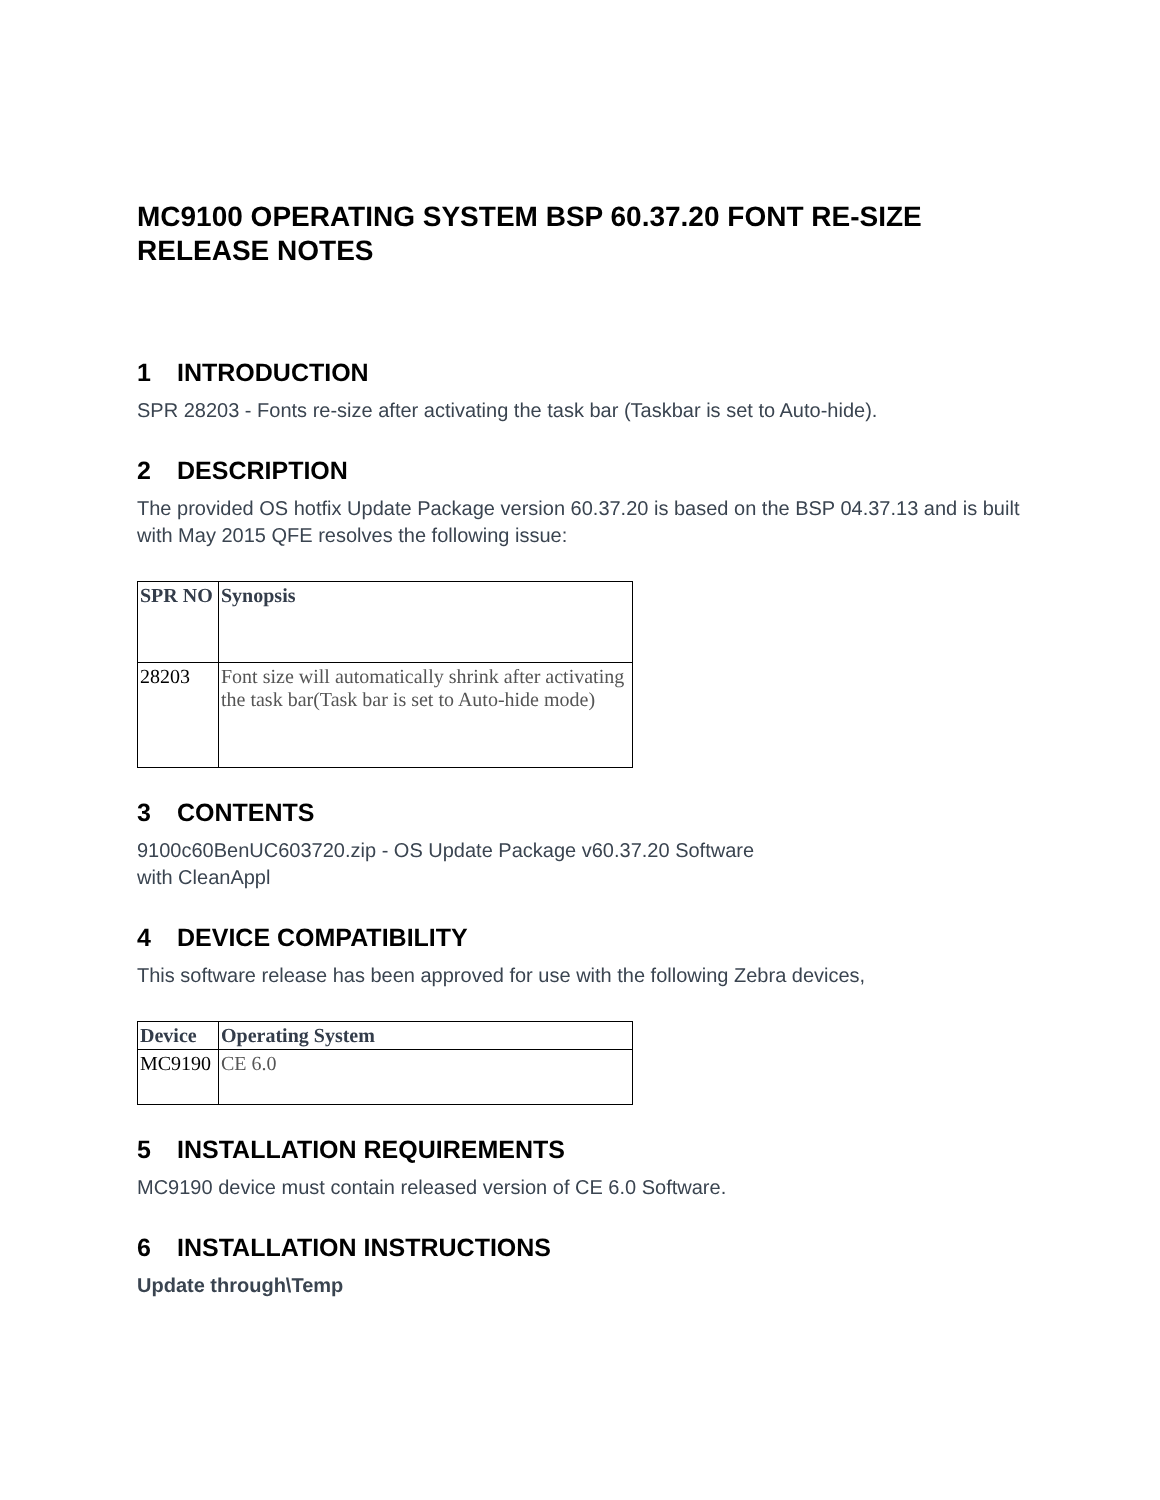MC9100 OPERATING SYSTEM BSP 60.37.20 FONT RE-SIZE RELEASE NOTES
1 INTRODUCTION
SPR 28203 - Fonts re-size after activating the task bar (Taskbar is set to Auto-hide).
2 DESCRIPTION
The provided OS hotfix Update Package version 60.37.20 is based on the BSP 04.37.13 and is built with May 2015 QFE resolves the following issue:
| SPR NO | Synopsis |
| --- | --- |
| 28203 | Font size will automatically shrink after activating the task bar(Task bar is set to Auto-hide mode) |
3 CONTENTS
9100c60BenUC603720.zip - OS Update Package v60.37.20 Software
with CleanAppl
4 DEVICE COMPATIBILITY
This software release has been approved for use with the following Zebra devices,
| Device | Operating System |
| --- | --- |
| MC9190 | CE 6.0 |
5 INSTALLATION REQUIREMENTS
MC9190 device must contain released version of CE 6.0 Software.
6 INSTALLATION INSTRUCTIONS
Update through\Temp